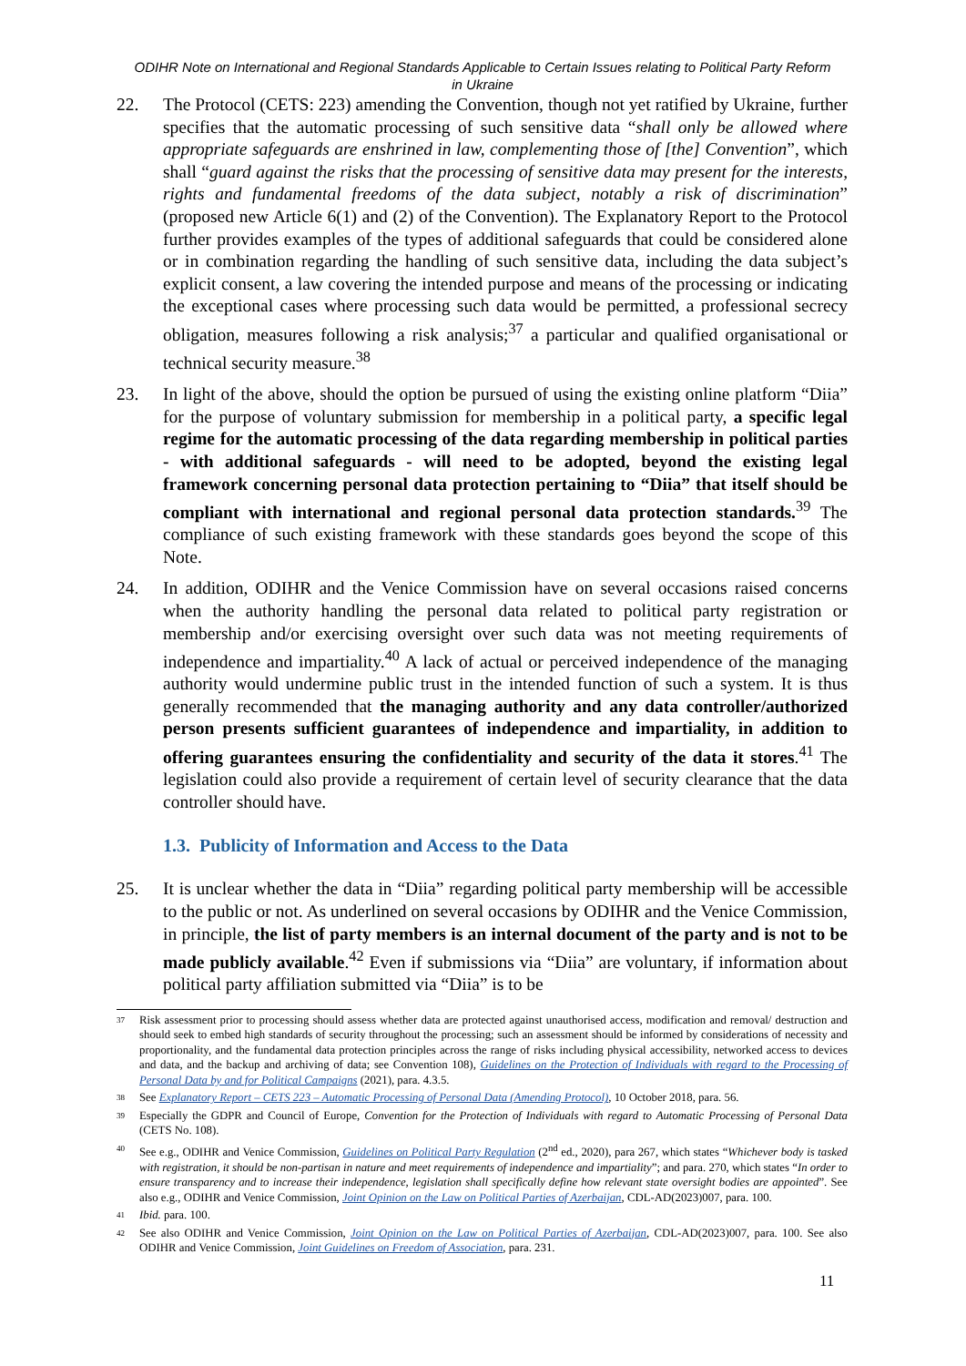ODIHR Note on International and Regional Standards Applicable to Certain Issues relating to Political Party Reform in Ukraine
22. The Protocol (CETS: 223) amending the Convention, though not yet ratified by Ukraine, further specifies that the automatic processing of such sensitive data “shall only be allowed where appropriate safeguards are enshrined in law, complementing those of [the] Convention”, which shall “guard against the risks that the processing of sensitive data may present for the interests, rights and fundamental freedoms of the data subject, notably a risk of discrimination” (proposed new Article 6(1) and (2) of the Convention). The Explanatory Report to the Protocol further provides examples of the types of additional safeguards that could be considered alone or in combination regarding the handling of such sensitive data, including the data subject’s explicit consent, a law covering the intended purpose and means of the processing or indicating the exceptional cases where processing such data would be permitted, a professional secrecy obligation, measures following a risk analysis;<sup>37</sup> a particular and qualified organisational or technical security measure.<sup>38</sup>
23. In light of the above, should the option be pursued of using the existing online platform “Diia” for the purpose of voluntary submission for membership in a political party, a specific legal regime for the automatic processing of the data regarding membership in political parties - with additional safeguards - will need to be adopted, beyond the existing legal framework concerning personal data protection pertaining to “Diia” that itself should be compliant with international and regional personal data protection standards.<sup>39</sup> The compliance of such existing framework with these standards goes beyond the scope of this Note.
24. In addition, ODIHR and the Venice Commission have on several occasions raised concerns when the authority handling the personal data related to political party registration or membership and/or exercising oversight over such data was not meeting requirements of independence and impartiality.<sup>40</sup> A lack of actual or perceived independence of the managing authority would undermine public trust in the intended function of such a system. It is thus generally recommended that the managing authority and any data controller/authorized person presents sufficient guarantees of independence and impartiality, in addition to offering guarantees ensuring the confidentiality and security of the data it stores.<sup>41</sup> The legislation could also provide a requirement of certain level of security clearance that the data controller should have.
1.3. Publicity of Information and Access to the Data
25. It is unclear whether the data in “Diia” regarding political party membership will be accessible to the public or not. As underlined on several occasions by ODIHR and the Venice Commission, in principle, the list of party members is an internal document of the party and is not to be made publicly available.<sup>42</sup> Even if submissions via “Diia” are voluntary, if information about political party affiliation submitted via “Diia” is to be
37
Risk assessment prior to processing should assess whether data are protected against unauthorised access, modification and removal/ destruction and should seek to embed high standards of security throughout the processing; such an assessment should be informed by considerations of necessity and proportionality, and the fundamental data protection principles across the range of risks including physical accessibility, networked access to devices and data, and the backup and archiving of data; see Convention 108), Guidelines on the Protection of Individuals with regard to the Processing of Personal Data by and for Political Campaigns (2021), para. 4.3.5.
38
See Explanatory Report – CETS 223 – Automatic Processing of Personal Data (Amending Protocol), 10 October 2018, para. 56.
39
Especially the GDPR and Council of Europe, Convention for the Protection of Individuals with regard to Automatic Processing of Personal Data (CETS No. 108).
40
See e.g., ODIHR and Venice Commission, Guidelines on Political Party Regulation (2<sup>nd</sup> ed., 2020), para 267, which states “Whichever body is tasked with registration, it should be non-partisan in nature and meet requirements of independence and impartiality”; and para. 270, which states “In order to ensure transparency and to increase their independence, legislation shall specifically define how relevant state oversight bodies are appointed”. See also e.g., ODIHR and Venice Commission, Joint Opinion on the Law on Political Parties of Azerbaijan, CDL-AD(2023)007, para. 100.
41
Ibid. para. 100.
42
See also ODIHR and Venice Commission, Joint Opinion on the Law on Political Parties of Azerbaijan, CDL-AD(2023)007, para. 100. See also ODIHR and Venice Commission, Joint Guidelines on Freedom of Association, para. 231.
11